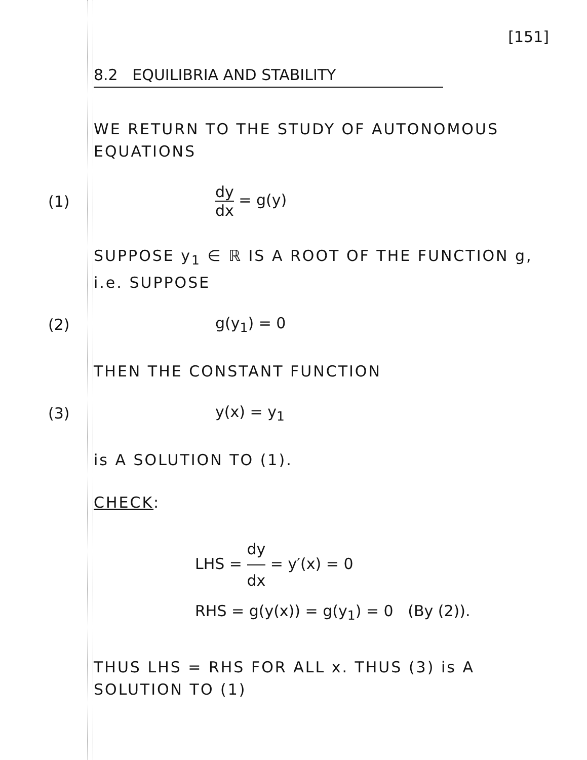[151]
8.2 EQUILIBRIA AND STABILITY
WE RETURN TO THE STUDY OF AUTONOMOUS EQUATIONS
(1) dy dx = g(y)
SUPPOSE y<sub>1</sub> ∈ ℝ IS A ROOT OF THE FUNCTION g, i.e. SUPPOSE
(2) g(y<sub>1</sub>) = 0
THEN THE CONSTANT FUNCTION
(3) y(x) = y<sub>1</sub>
is A SOLUTION TO (1).
CHECK:
LHS = dy dx = y′(x) = 0
RHS = g(y(x)) = g(y<sub>1</sub>) = 0 (By (2)).
THUS LHS = RHS FOR ALL x. THUS (3) is A SOLUTION TO (1)